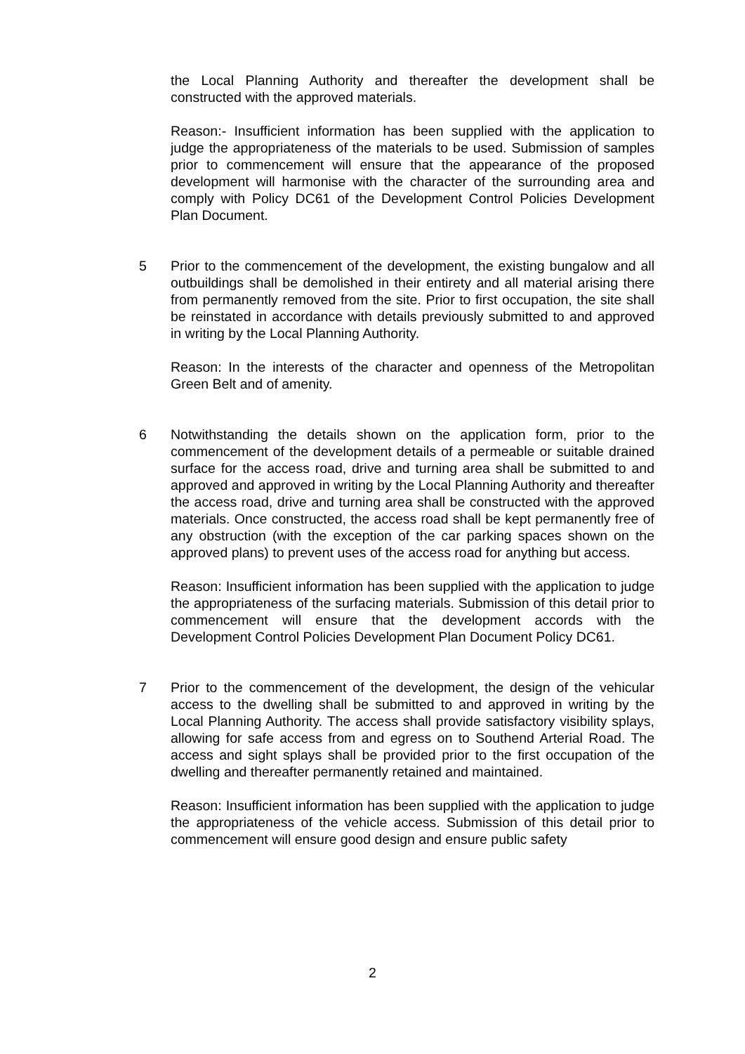the Local Planning Authority and thereafter the development shall be constructed with the approved materials.
Reason:- Insufficient information has been supplied with the application to judge the appropriateness of the materials to be used. Submission of samples prior to commencement will ensure that the appearance of the proposed development will harmonise with the character of the surrounding area and comply with Policy DC61 of the Development Control Policies Development Plan Document.
5 Prior to the commencement of the development, the existing bungalow and all outbuildings shall be demolished in their entirety and all material arising there from permanently removed from the site. Prior to first occupation, the site shall be reinstated in accordance with details previously submitted to and approved in writing by the Local Planning Authority.
Reason: In the interests of the character and openness of the Metropolitan Green Belt and of amenity.
6 Notwithstanding the details shown on the application form, prior to the commencement of the development details of a permeable or suitable drained surface for the access road, drive and turning area shall be submitted to and approved and approved in writing by the Local Planning Authority and thereafter the access road, drive and turning area shall be constructed with the approved materials. Once constructed, the access road shall be kept permanently free of any obstruction (with the exception of the car parking spaces shown on the approved plans) to prevent uses of the access road for anything but access.
Reason: Insufficient information has been supplied with the application to judge the appropriateness of the surfacing materials. Submission of this detail prior to commencement will ensure that the development accords with the Development Control Policies Development Plan Document Policy DC61.
7 Prior to the commencement of the development, the design of the vehicular access to the dwelling shall be submitted to and approved in writing by the Local Planning Authority. The access shall provide satisfactory visibility splays, allowing for safe access from and egress on to Southend Arterial Road. The access and sight splays shall be provided prior to the first occupation of the dwelling and thereafter permanently retained and maintained.
Reason: Insufficient information has been supplied with the application to judge the appropriateness of the vehicle access. Submission of this detail prior to commencement will ensure good design and ensure public safety
2